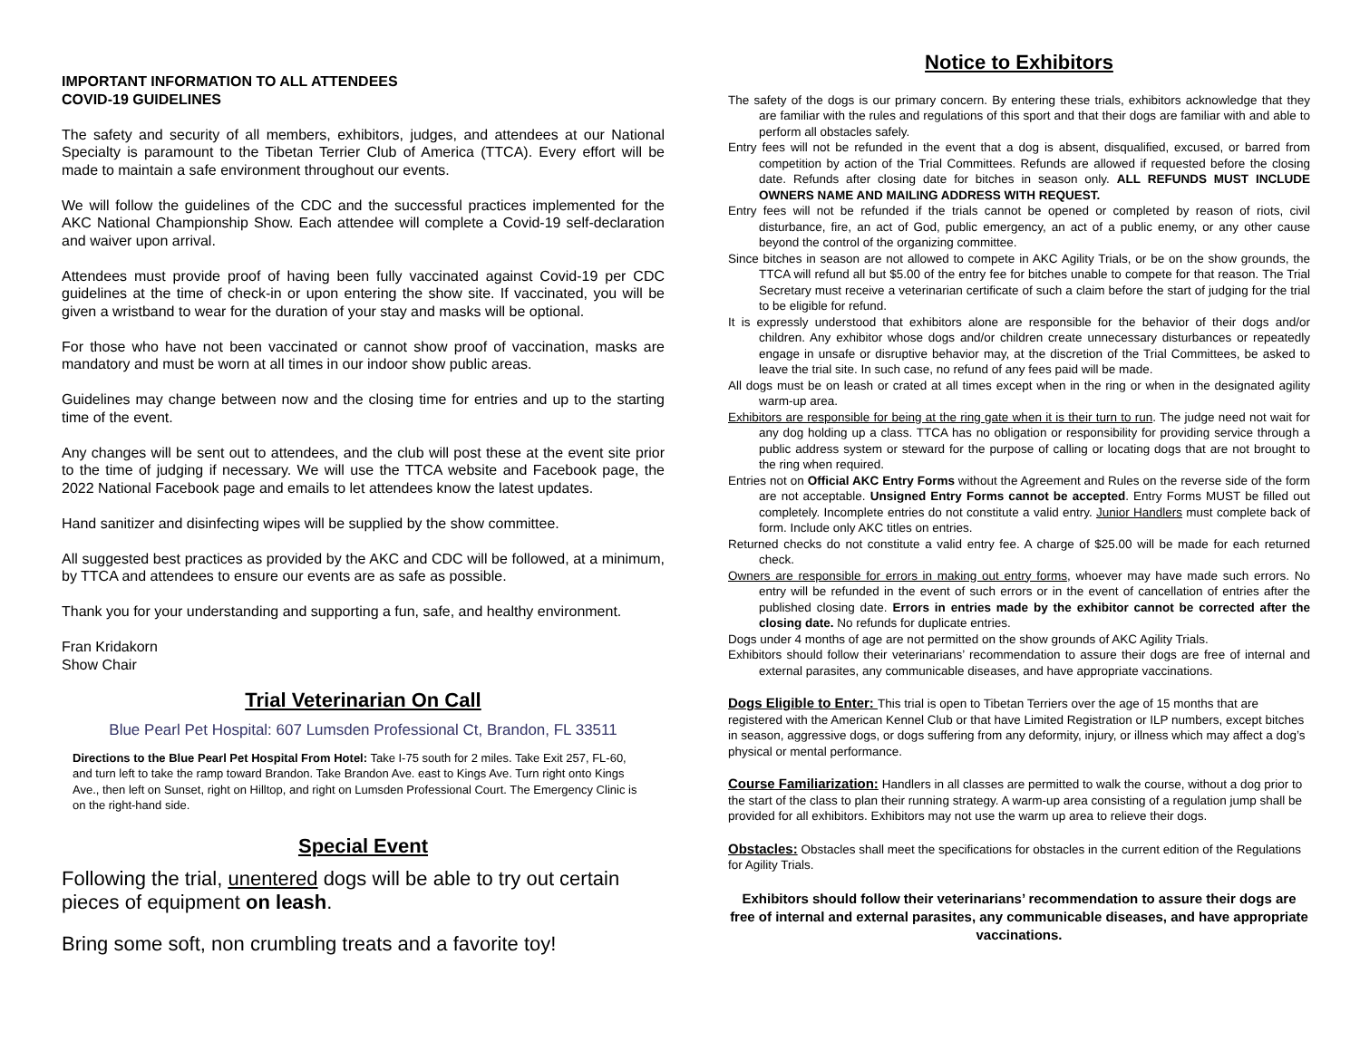IMPORTANT INFORMATION TO ALL ATTENDEES
COVID-19 GUIDELINES
The safety and security of all members, exhibitors, judges, and attendees at our National Specialty is paramount to the Tibetan Terrier Club of America (TTCA). Every effort will be made to maintain a safe environment throughout our events.
We will follow the guidelines of the CDC and the successful practices implemented for the AKC National Championship Show. Each attendee will complete a Covid-19 self-declaration and waiver upon arrival.
Attendees must provide proof of having been fully vaccinated against Covid-19 per CDC guidelines at the time of check-in or upon entering the show site. If vaccinated, you will be given a wristband to wear for the duration of your stay and masks will be optional.
For those who have not been vaccinated or cannot show proof of vaccination, masks are mandatory and must be worn at all times in our indoor show public areas.
Guidelines may change between now and the closing time for entries and up to the starting time of the event.
Any changes will be sent out to attendees, and the club will post these at the event site prior to the time of judging if necessary. We will use the TTCA website and Facebook page, the 2022 National Facebook page and emails to let attendees know the latest updates.
Hand sanitizer and disinfecting wipes will be supplied by the show committee.
All suggested best practices as provided by the AKC and CDC will be followed, at a minimum, by TTCA and attendees to ensure our events are as safe as possible.
Thank you for your understanding and supporting a fun, safe, and healthy environment.
Fran Kridakorn
Show Chair
Trial Veterinarian On Call
Blue Pearl Pet Hospital: 607 Lumsden Professional Ct, Brandon, FL 33511
Directions to the Blue Pearl Pet Hospital From Hotel: Take I-75 south for 2 miles. Take Exit 257, FL-60, and turn left to take the ramp toward Brandon. Take Brandon Ave. east to Kings Ave. Turn right onto Kings Ave., then left on Sunset, right on Hilltop, and right on Lumsden Professional Court. The Emergency Clinic is on the right-hand side.
Special Event
Following the trial, unentered dogs will be able to try out certain pieces of equipment on leash.
Bring some soft, non crumbling treats and a favorite toy!
Notice to Exhibitors
The safety of the dogs is our primary concern. By entering these trials, exhibitors acknowledge that they are familiar with the rules and regulations of this sport and that their dogs are familiar with and able to perform all obstacles safely.
Entry fees will not be refunded in the event that a dog is absent, disqualified, excused, or barred from competition by action of the Trial Committees. Refunds are allowed if requested before the closing date. Refunds after closing date for bitches in season only. ALL REFUNDS MUST INCLUDE OWNERS NAME AND MAILING ADDRESS WITH REQUEST.
Entry fees will not be refunded if the trials cannot be opened or completed by reason of riots, civil disturbance, fire, an act of God, public emergency, an act of a public enemy, or any other cause beyond the control of the organizing committee.
Since bitches in season are not allowed to compete in AKC Agility Trials, or be on the show grounds, the TTCA will refund all but $5.00 of the entry fee for bitches unable to compete for that reason. The Trial Secretary must receive a veterinarian certificate of such a claim before the start of judging for the trial to be eligible for refund.
It is expressly understood that exhibitors alone are responsible for the behavior of their dogs and/or children. Any exhibitor whose dogs and/or children create unnecessary disturbances or repeatedly engage in unsafe or disruptive behavior may, at the discretion of the Trial Committees, be asked to leave the trial site. In such case, no refund of any fees paid will be made.
All dogs must be on leash or crated at all times except when in the ring or when in the designated agility warm-up area.
Exhibitors are responsible for being at the ring gate when it is their turn to run. The judge need not wait for any dog holding up a class. TTCA has no obligation or responsibility for providing service through a public address system or steward for the purpose of calling or locating dogs that are not brought to the ring when required.
Entries not on Official AKC Entry Forms without the Agreement and Rules on the reverse side of the form are not acceptable. Unsigned Entry Forms cannot be accepted. Entry Forms MUST be filled out completely. Incomplete entries do not constitute a valid entry. Junior Handlers must complete back of form. Include only AKC titles on entries.
Returned checks do not constitute a valid entry fee. A charge of $25.00 will be made for each returned check.
Owners are responsible for errors in making out entry forms, whoever may have made such errors. No entry will be refunded in the event of such errors or in the event of cancellation of entries after the published closing date. Errors in entries made by the exhibitor cannot be corrected after the closing date. No refunds for duplicate entries.
Dogs under 4 months of age are not permitted on the show grounds of AKC Agility Trials.
Exhibitors should follow their veterinarians’ recommendation to assure their dogs are free of internal and external parasites, any communicable diseases, and have appropriate vaccinations.
Dogs Eligible to Enter: This trial is open to Tibetan Terriers over the age of 15 months that are registered with the American Kennel Club or that have Limited Registration or ILP numbers, except bitches in season, aggressive dogs, or dogs suffering from any deformity, injury, or illness which may affect a dog’s physical or mental performance.
Course Familiarization: Handlers in all classes are permitted to walk the course, without a dog prior to the start of the class to plan their running strategy. A warm-up area consisting of a regulation jump shall be provided for all exhibitors. Exhibitors may not use the warm up area to relieve their dogs.
Obstacles: Obstacles shall meet the specifications for obstacles in the current edition of the Regulations for Agility Trials.
Exhibitors should follow their veterinarians’ recommendation to assure their dogs are free of internal and external parasites, any communicable diseases, and have appropriate vaccinations.